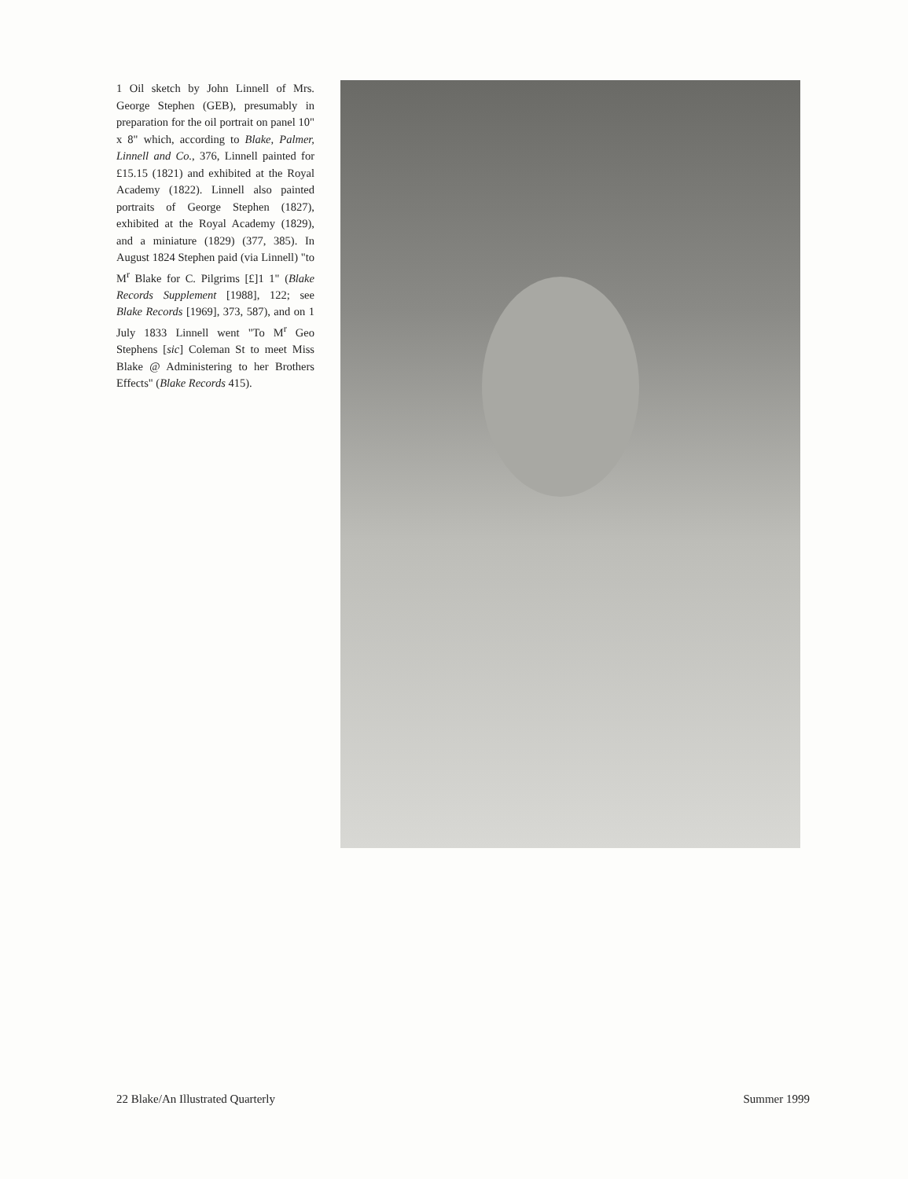1 Oil sketch by John Linnell of Mrs. George Stephen (GEB), presumably in preparation for the oil portrait on panel 10" x 8" which, according to Blake, Palmer, Linnell and Co., 376, Linnell painted for £15.15 (1821) and exhibited at the Royal Academy (1822). Linnell also painted portraits of George Stephen (1827), exhibited at the Royal Academy (1829), and a miniature (1829) (377, 385). In August 1824 Stephen paid (via Linnell) "to M<sup>r</sup> Blake for C. Pilgrims [£]1 1" (Blake Records Supplement [1988], 122; see Blake Records [1969], 373, 587), and on 1 July 1833 Linnell went "To M<sup>r</sup> Geo Stephens [sic] Coleman St to meet Miss Blake @ Administering to her Brothers Effects" (Blake Records 415).
22 Blake/An Illustrated Quarterly Summer 1999